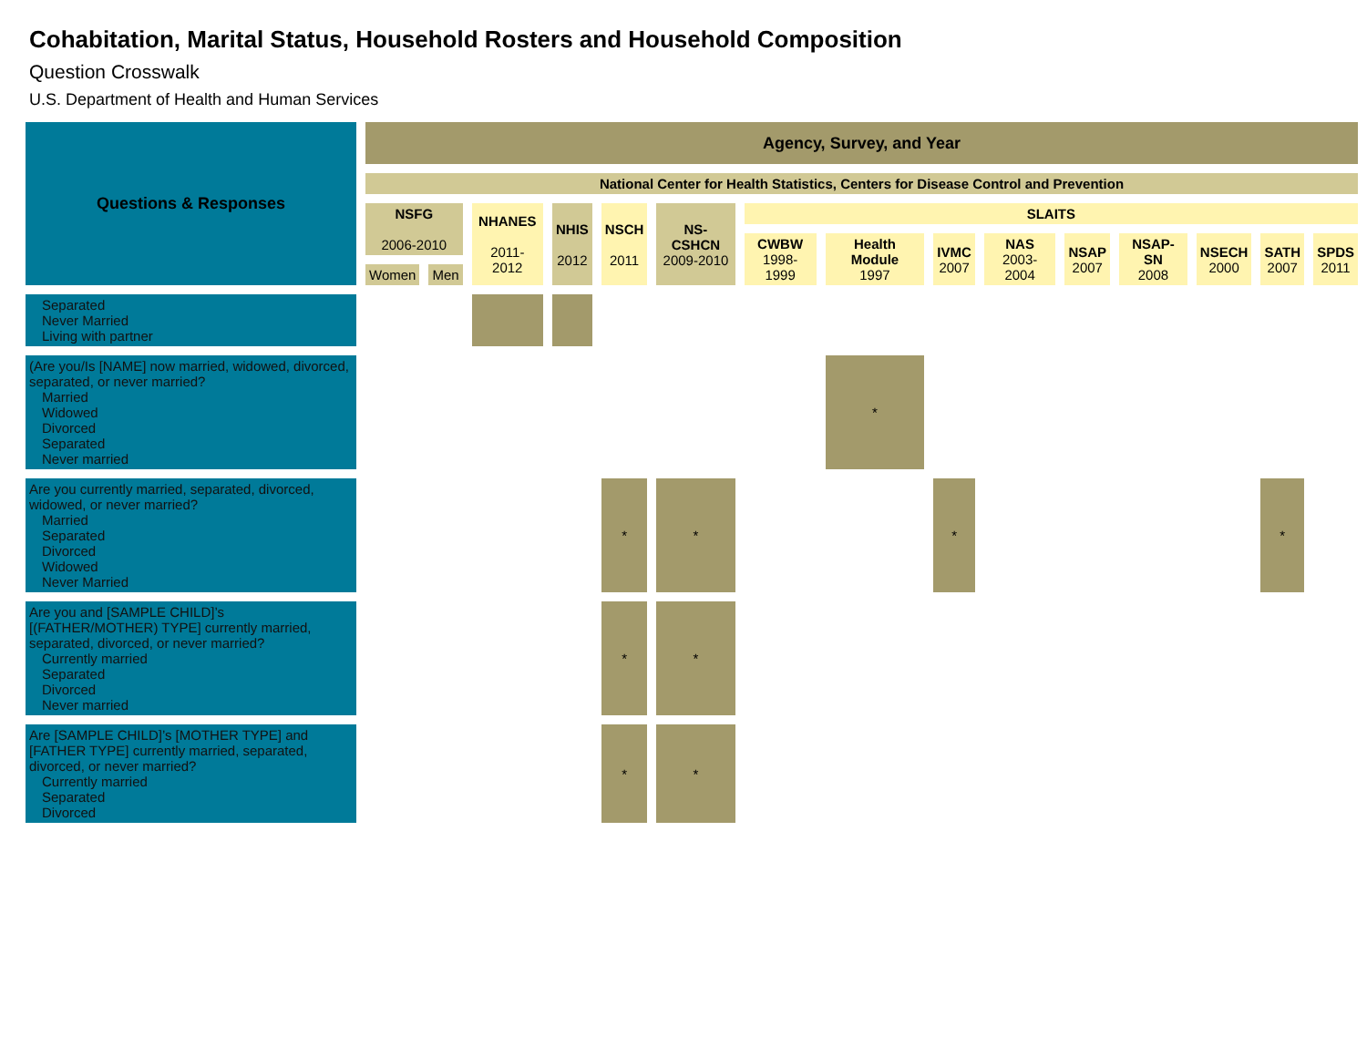Cohabitation, Marital Status, Household Rosters and Household Composition
Question Crosswalk
U.S. Department of Health and Human Services
| Questions & Responses | Agency, Survey, and Year | | | | | | | | | | | | | | |
| --- | --- | --- | --- | --- | --- | --- | --- | --- | --- | --- | --- | --- | --- | --- | --- |
| | National Center for Health Statistics, Centers for Disease Control and Prevention | | | | | | | | | | | | | | |
| | NSFG 2006-2010 | | NHANES 2011-2012 | NHIS 2012 | NSCH 2011 | NS-CSHCN 2009-2010 | SLAITS | | | | | | | | |
| | | | | | | | CWBW 1998-1999 | Health Module 1997 | IVMC 2007 | NAS 2003-2004 | NSAP 2007 | NSAP-SN 2008 | NSECH 2000 | SATH 2007 | SPDS 2011 |
| | Women | Men | | | | | | | | | | | | | |
| Separated Never Married Living with partner | | | | | | | | | | | | | | | |
| (Are you/Is [NAME] now married, widowed, divorced, separated, or never married? Married Widowed Divorced Separated Never married | | | | | | | | * | | | | | | | |
| Are you currently married, separated, divorced, widowed, or never married? Married Separated Divorced Widowed Never Married | | | | | * | * | | | * | | | | | * | |
| Are you and [SAMPLE CHILD]’s [(FATHER/MOTHER) TYPE] currently married, separated, divorced, or never married? Currently married Separated Divorced Never married | | | | | * | * | | | | | | | | | |
| Are [SAMPLE CHILD]’s [MOTHER TYPE] and [FATHER TYPE] currently married, separated, divorced, or never married? Currently married Separated Divorced | | | | | * | * | | | | | | | | | |